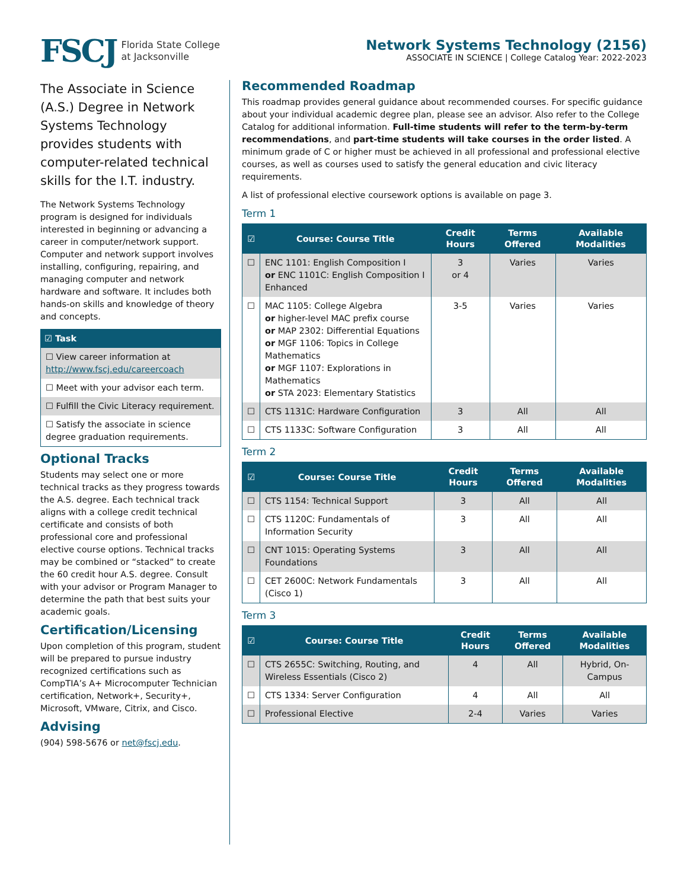FSCJ Florida State College
at Jacksonville
Network Systems Technology (2156)
ASSOCIATE IN SCIENCE | College Catalog Year: 2022-2023
The Associate in Science (A.S.) Degree in Network Systems Technology provides students with computer-related technical skills for the I.T. industry.
The Network Systems Technology program is designed for individuals interested in beginning or advancing a career in computer/network support. Computer and network support involves installing, configuring, repairing, and managing computer and network hardware and software. It includes both hands-on skills and knowledge of theory and concepts.
| ☑ Task |
| --- |
| ☐ View career information at http://www.fscj.edu/careercoach |
| ☐ Meet with your advisor each term. |
| ☐ Fulfill the Civic Literacy requirement. |
| ☐ Satisfy the associate in science degree graduation requirements. |
Optional Tracks
Students may select one or more technical tracks as they progress towards the A.S. degree. Each technical track aligns with a college credit technical certificate and consists of both professional core and professional elective course options. Technical tracks may be combined or “stacked” to create the 60 credit hour A.S. degree. Consult with your advisor or Program Manager to determine the path that best suits your academic goals.
Certification/Licensing
Upon completion of this program, student will be prepared to pursue industry recognized certifications such as CompTIA’s A+ Microcomputer Technician certification, Network+, Security+, Microsoft, VMware, Citrix, and Cisco.
Advising
(904) 598-5676 or net@fscj.edu.
Recommended Roadmap
This roadmap provides general guidance about recommended courses. For specific guidance about your individual academic degree plan, please see an advisor. Also refer to the College Catalog for additional information. Full-time students will refer to the term-by-term recommendations, and part-time students will take courses in the order listed. A minimum grade of C or higher must be achieved in all professional and professional elective courses, as well as courses used to satisfy the general education and civic literacy requirements.
A list of professional elective coursework options is available on page 3.
Term 1
| ☑ | Course: Course Title | Credit Hours | Terms Offered | Available Modalities |
| --- | --- | --- | --- | --- |
| ☐ | ENC 1101: English Composition I or ENC 1101C: English Composition I Enhanced | 3 or 4 | Varies | Varies |
| ☐ | MAC 1105: College Algebra or higher-level MAC prefix course or MAP 2302: Differential Equations or MGF 1106: Topics in College Mathematics or MGF 1107: Explorations in Mathematics or STA 2023: Elementary Statistics | 3-5 | Varies | Varies |
| ☐ | CTS 1131C: Hardware Configuration | 3 | All | All |
| ☐ | CTS 1133C: Software Configuration | 3 | All | All |
Term 2
| ☑ | Course: Course Title | Credit Hours | Terms Offered | Available Modalities |
| --- | --- | --- | --- | --- |
| ☐ | CTS 1154: Technical Support | 3 | All | All |
| ☐ | CTS 1120C: Fundamentals of Information Security | 3 | All | All |
| ☐ | CNT 1015: Operating Systems Foundations | 3 | All | All |
| ☐ | CET 2600C: Network Fundamentals (Cisco 1) | 3 | All | All |
Term 3
| ☑ | Course: Course Title | Credit Hours | Terms Offered | Available Modalities |
| --- | --- | --- | --- | --- |
| ☐ | CTS 2655C: Switching, Routing, and Wireless Essentials (Cisco 2) | 4 | All | Hybrid, On-Campus |
| ☐ | CTS 1334: Server Configuration | 4 | All | All |
| ☐ | Professional Elective | 2-4 | Varies | Varies |